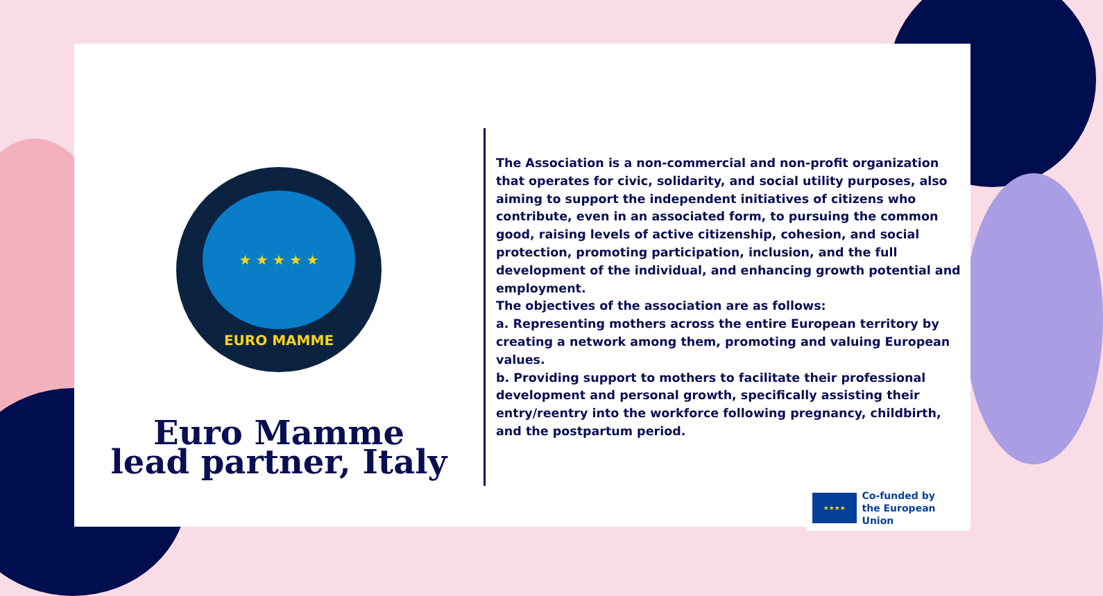★ ★ ★ ★ ★
EURO MAMME
Euro Mamme
lead partner, Italy
The Association is a non-commercial and non-profit organization that operates for civic, solidarity, and social utility purposes, also aiming to support the independent initiatives of citizens who contribute, even in an associated form, to pursuing the common good, raising levels of active citizenship, cohesion, and social protection, promoting participation, inclusion, and the full development of the individual, and enhancing growth potential and employment.
The objectives of the association are as follows:
a. Representing mothers across the entire European territory by creating a network among them, promoting and valuing European values.
b. Providing support to mothers to facilitate their professional development and personal growth, specifically assisting their entry/reentry into the workforce following pregnancy, childbirth, and the postpartum period.
★★★★
Co-funded by
the European Union